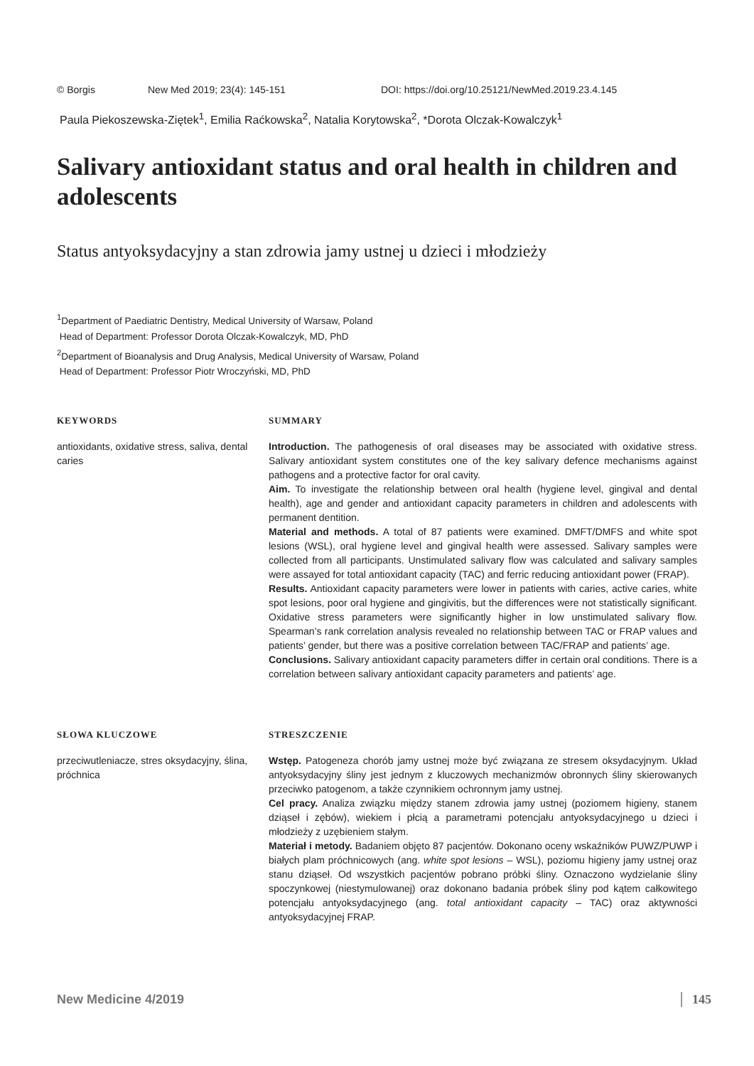© Borgis New Med 2019; 23(4): 145-151 DOI: https://doi.org/10.25121/NewMed.2019.23.4.145
Paula Piekoszewska-Ziętek<sup>1</sup>, Emilia Raćkowska<sup>2</sup>, Natalia Korytowska<sup>2</sup>, *Dorota Olczak-Kowalczyk<sup>1</sup>
Salivary antioxidant status and oral health in children and adolescents
Status antyoksydacyjny a stan zdrowia jamy ustnej u dzieci i młodzieży
<sup>1</sup> Department of Paediatric Dentistry, Medical University of Warsaw, Poland
Head of Department: Professor Dorota Olczak-Kowalczyk, MD, PhD
<sup>2</sup> Department of Bioanalysis and Drug Analysis, Medical University of Warsaw, Poland
Head of Department: Professor Piotr Wroczyński, MD, PhD
KEYWORDS
antioxidants, oxidative stress, saliva, dental caries
SUMMARY
Introduction. The pathogenesis of oral diseases may be associated with oxidative stress. Salivary antioxidant system constitutes one of the key salivary defence mechanisms against pathogens and a protective factor for oral cavity.
Aim. To investigate the relationship between oral health (hygiene level, gingival and dental health), age and gender and antioxidant capacity parameters in children and adolescents with permanent dentition.
Material and methods. A total of 87 patients were examined. DMFT/DMFS and white spot lesions (WSL), oral hygiene level and gingival health were assessed. Salivary samples were collected from all participants. Unstimulated salivary flow was calculated and salivary samples were assayed for total antioxidant capacity (TAC) and ferric reducing antioxidant power (FRAP).
Results. Antioxidant capacity parameters were lower in patients with caries, active caries, white spot lesions, poor oral hygiene and gingivitis, but the differences were not statistically significant. Oxidative stress parameters were significantly higher in low unstimulated salivary flow. Spearman’s rank correlation analysis revealed no relationship between TAC or FRAP values and patients’ gender, but there was a positive correlation between TAC/FRAP and patients’ age.
Conclusions. Salivary antioxidant capacity parameters differ in certain oral conditions. There is a correlation between salivary antioxidant capacity parameters and patients’ age.
SŁOWA KLUCZOWE
przeciwutleniacze, stres oksydacyjny, ślina, próchnica
STRESZCZENIE
Wstęp. Patogeneza chorób jamy ustnej może być związana ze stresem oksydacyjnym. Układ antyoksydacyjny śliny jest jednym z kluczowych mechanizmów obronnych śliny skierowanych przeciwko patogenom, a także czynnikiem ochronnym jamy ustnej.
Cel pracy. Analiza związku między stanem zdrowia jamy ustnej (poziomem higieny, stanem dziąseł i zębów), wiekiem i płcią a parametrami potencjału antyoksydacyjnego u dzieci i młodzieży z uzębieniem stałym.
Materiał i metody. Badaniem objęto 87 pacjentów. Dokonano oceny wskaźników PUWZ/PUWP i białych plam próchnicowych (ang. white spot lesions – WSL), poziomu higieny jamy ustnej oraz stanu dziąseł. Od wszystkich pacjentów pobrano próbki śliny. Oznaczono wydzielanie śliny spoczynkowej (niestymulowanej) oraz dokonano badania próbek śliny pod kątem całkowitego potencjału antyoksydacyjnego (ang. total antioxidant capacity – TAC) oraz aktywności antyoksydacyjnej FRAP.
New Medicine 4/2019 145